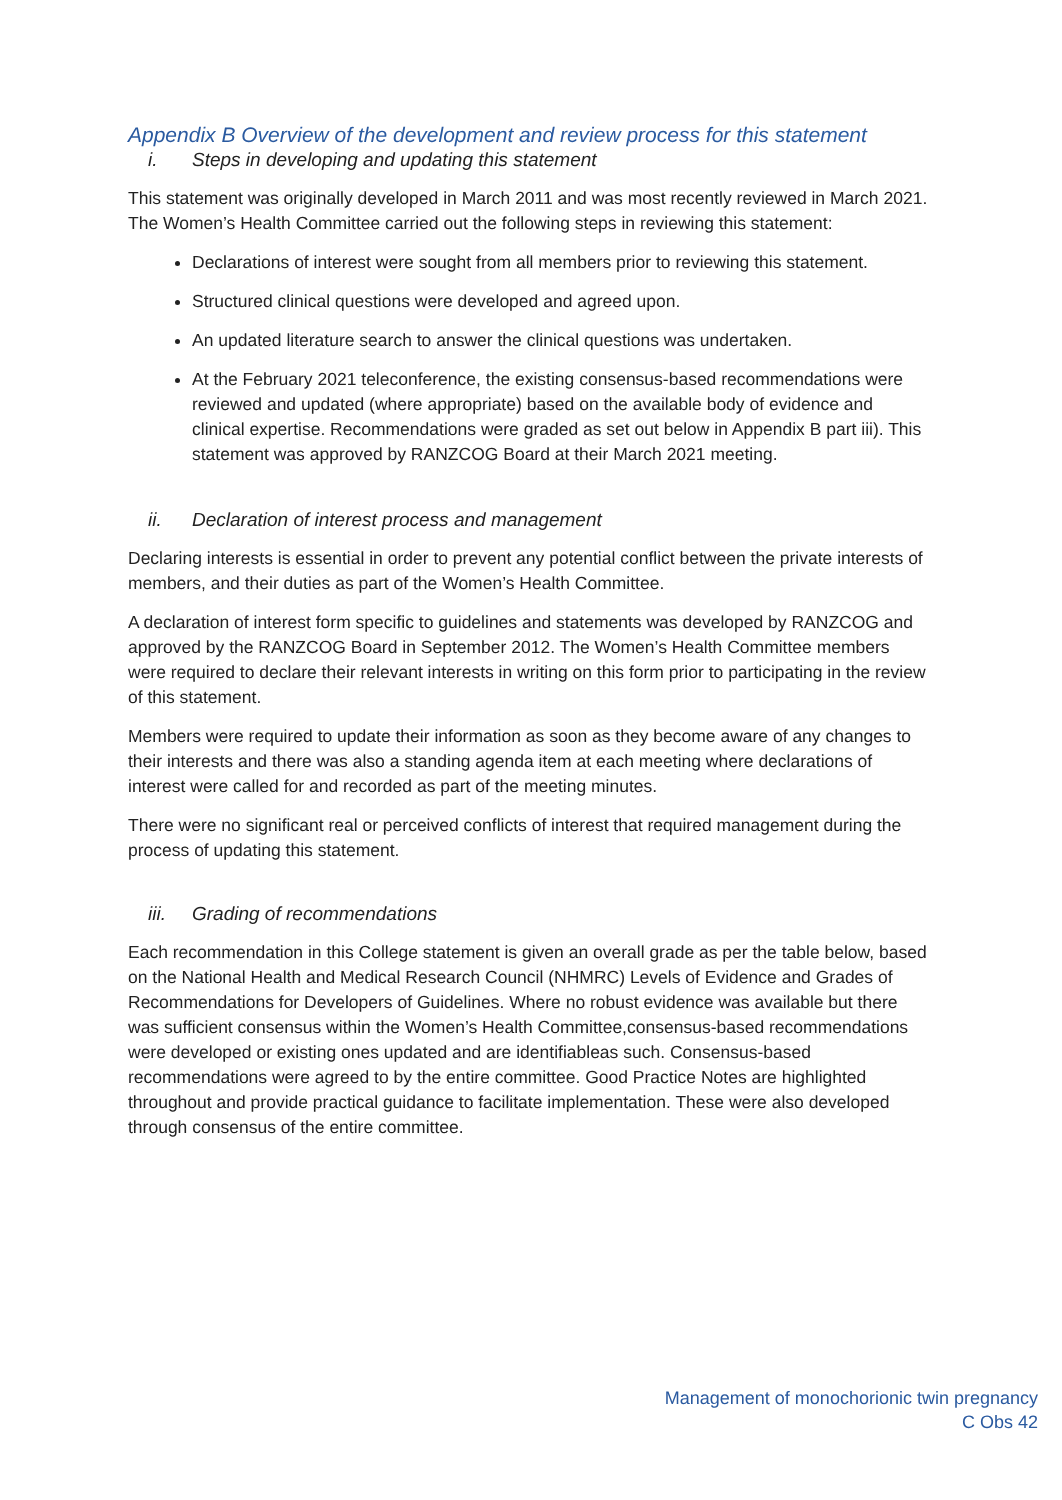Appendix B Overview of the development and review process for this statement
i. Steps in developing and updating this statement
This statement was originally developed in March 2011 and was most recently reviewed in March 2021. The Women’s Health Committee carried out the following steps in reviewing this statement:
Declarations of interest were sought from all members prior to reviewing this statement.
Structured clinical questions were developed and agreed upon.
An updated literature search to answer the clinical questions was undertaken.
At the February 2021 teleconference, the existing consensus-based recommendations were reviewed and updated (where appropriate) based on the available body of evidence and clinical expertise. Recommendations were graded as set out below in Appendix B part iii). This statement was approved by RANZCOG Board at their March 2021 meeting.
ii. Declaration of interest process and management
Declaring interests is essential in order to prevent any potential conflict between the private interests of members, and their duties as part of the Women’s Health Committee.
A declaration of interest form specific to guidelines and statements was developed by RANZCOG and approved by the RANZCOG Board in September 2012. The Women’s Health Committee members were required to declare their relevant interests in writing on this form prior to participating in the review of this statement.
Members were required to update their information as soon as they become aware of any changes to their interests and there was also a standing agenda item at each meeting where declarations of interest were called for and recorded as part of the meeting minutes.
There were no significant real or perceived conflicts of interest that required management during the process of updating this statement.
iii. Grading of recommendations
Each recommendation in this College statement is given an overall grade as per the table below, based on the National Health and Medical Research Council (NHMRC) Levels of Evidence and Grades of Recommendations for Developers of Guidelines. Where no robust evidence was available but there was sufficient consensus within the Women’s Health Committee,consensus-based recommendations were developed or existing ones updated and are identifiableas such. Consensus-based recommendations were agreed to by the entire committee. Good Practice Notes are highlighted throughout and provide practical guidance to facilitate implementation. These were also developed through consensus of the entire committee.
Management of monochorionic twin pregnancy
C Obs 42